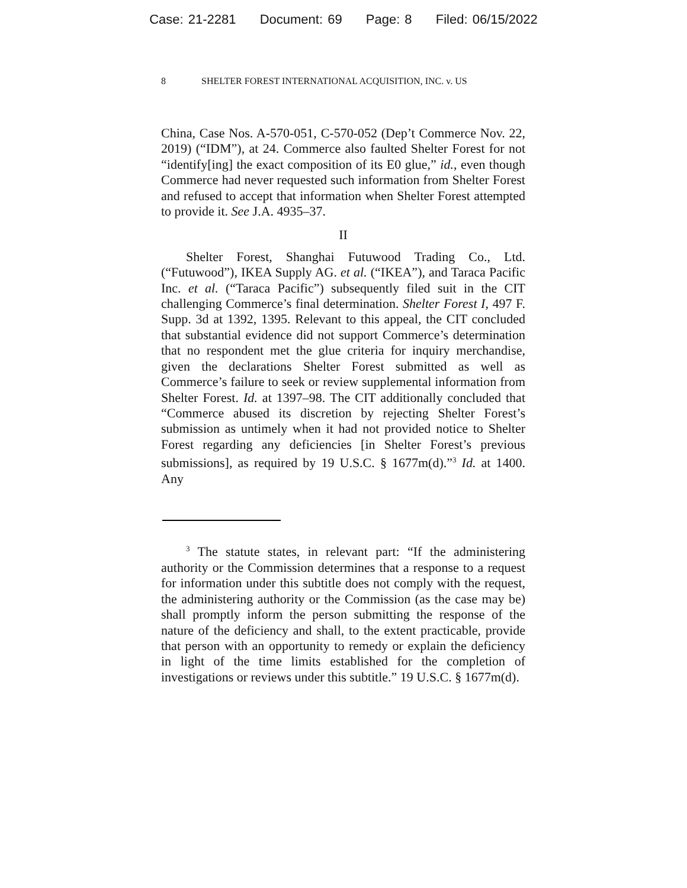Case: 21-2281 Document: 69 Page: 8 Filed: 06/15/2022
8 SHELTER FOREST INTERNATIONAL ACQUISITION, INC. v. US
China, Case Nos. A-570-051, C-570-052 (Dep’t Commerce Nov. 22, 2019) (“IDM”), at 24. Commerce also faulted Shelter Forest for not “identify[ing] the exact composition of its E0 glue,” id., even though Commerce had never requested such information from Shelter Forest and refused to accept that information when Shelter Forest attempted to provide it. See J.A. 4935–37.
II
Shelter Forest, Shanghai Futuwood Trading Co., Ltd. (“Futuwood”), IKEA Supply AG. et al. (“IKEA”), and Taraca Pacific Inc. et al. (“Taraca Pacific”) subsequently filed suit in the CIT challenging Commerce’s final determination. Shelter Forest I, 497 F. Supp. 3d at 1392, 1395. Relevant to this appeal, the CIT concluded that substantial evidence did not support Commerce’s determination that no respondent met the glue criteria for inquiry merchandise, given the declarations Shelter Forest submitted as well as Commerce’s failure to seek or review supplemental information from Shelter Forest. Id. at 1397–98. The CIT additionally concluded that “Commerce abused its discretion by rejecting Shelter Forest’s submission as untimely when it had not provided notice to Shelter Forest regarding any deficiencies [in Shelter Forest’s previous submissions], as required by 19 U.S.C. § 1677m(d).”<sup>3</sup> Id. at 1400. Any
<sup>3</sup> The statute states, in relevant part: “If the administering authority or the Commission determines that a response to a request for information under this subtitle does not comply with the request, the administering authority or the Commission (as the case may be) shall promptly inform the person submitting the response of the nature of the deficiency and shall, to the extent practicable, provide that person with an opportunity to remedy or explain the deficiency in light of the time limits established for the completion of investigations or reviews under this subtitle.” 19 U.S.C. § 1677m(d).